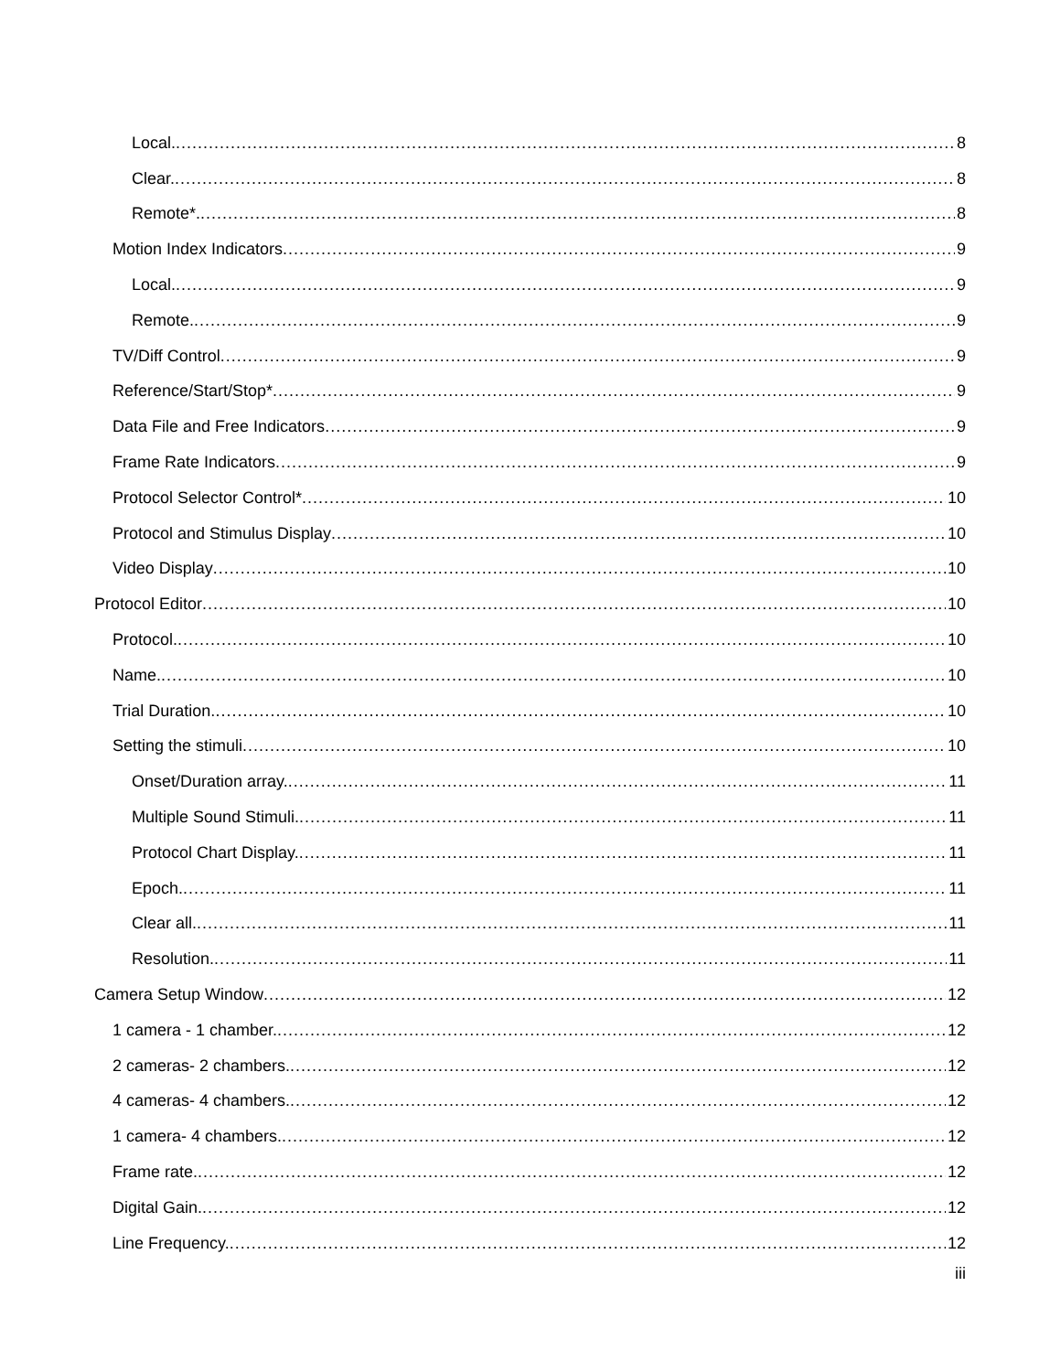Local. 8
Clear. 8
Remote*. 8
Motion Index Indicators 9
Local. 9
Remote. 9
TV/Diff Control 9
Reference/Start/Stop* 9
Data File and Free Indicators 9
Frame Rate Indicators 9
Protocol Selector Control* 10
Protocol and Stimulus Display 10
Video Display 10
Protocol Editor 10
Protocol. 10
Name. 10
Trial Duration. 10
Setting the stimuli 10
Onset/Duration array. 11
Multiple Sound Stimuli. 11
Protocol Chart Display. 11
Epoch. 11
Clear all. 11
Resolution. 11
Camera Setup Window 12
1 camera - 1 chamber. 12
2 cameras- 2 chambers. 12
4 cameras- 4 chambers. 12
1 camera- 4 chambers. 12
Frame rate. 12
Digital Gain. 12
Line Frequency. 12
iii